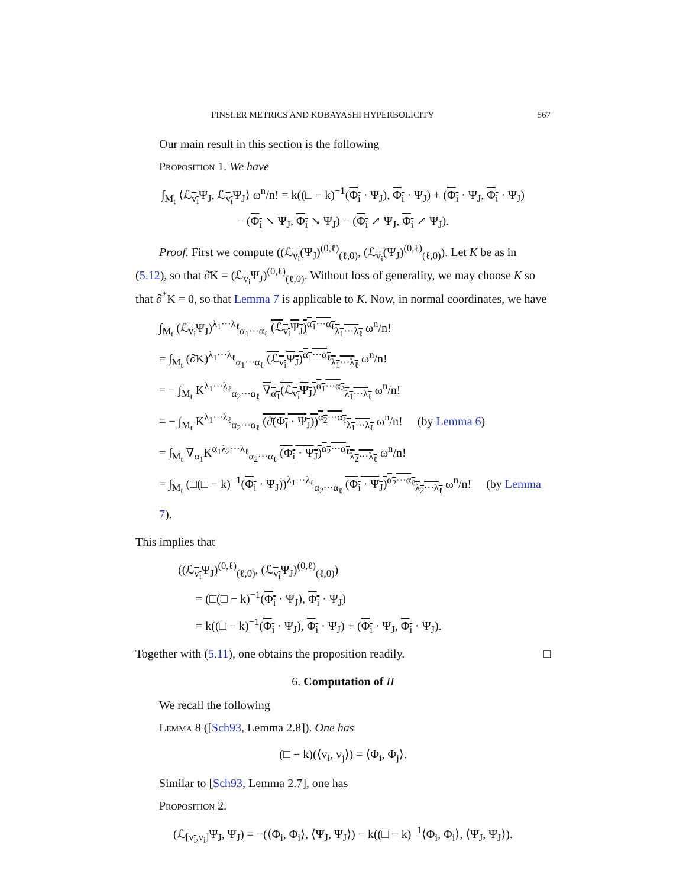FINSLER METRICS AND KOBAYASHI HYPERBOLICITY 567
Our main result in this section is the following
Proposition 1. We have
∫<sub>M<sub>t</sub></sub> ⟨ℒ<sub>v<sub>i</sub></sub>Ψ<sub>J</sub>, ℒ<sub>v<sub>i</sub></sub>Ψ<sub>J</sub>⟩ ω<sup>n</sup>/n! = k((□ − k)<sup>−1</sup>(Φ<sub>i</sub> · Ψ<sub>J</sub>), Φ<sub>i</sub> · Ψ<sub>J</sub>) + (Φ<sub>i</sub> · Ψ<sub>J</sub>, Φ<sub>i</sub> · Ψ<sub>J</sub>)
− (Φ<sub>i</sub> ↘ Ψ<sub>J</sub>, Φ<sub>i</sub> ↘ Ψ<sub>J</sub>) − (Φ<sub>i</sub> ↗ Ψ<sub>J</sub>, Φ<sub>i</sub> ↗ Ψ<sub>J</sub>).
Proof. First we compute ((ℒ<sub>v<sub>i</sub></sub>(Ψ<sub>J</sub>)<sup>(0,ℓ)</sup><sub>(ℓ,0)</sub>, (ℒ<sub>v<sub>i</sub></sub>(Ψ<sub>J</sub>)<sup>(0,ℓ)</sup><sub>(ℓ,0)</sub>). Let K be as in (5.12), so that ∂̄K = (ℒ<sub>v<sub>i</sub></sub>Ψ<sub>J</sub>)<sup>(0,ℓ)</sup><sub>(ℓ,0)</sub>. Without loss of generality, we may choose K so that ∂̄<sup>*</sup>K = 0, so that Lemma 7 is applicable to K. Now, in normal coordinates, we have
∫<sub>M<sub>t</sub></sub> (ℒ<sub>v<sub>i</sub></sub>Ψ<sub>J</sub>)<sup>λ<sub>1</sub>···λ<sub>ℓ</sub></sup><sub>α<sub>1</sub>···α<sub>ℓ</sub></sub> (ℒ<sub>v<sub>i</sub></sub>Ψ<sub>J</sub>)<sup>α<sub>1</sub>···α<sub>ℓ</sub></sup><sub>λ<sub>1</sub>···λ<sub>ℓ</sub></sub> ω<sup>n</sup>/n!
= ∫<sub>M<sub>t</sub></sub> (∂̄K)<sup>λ<sub>1</sub>···λ<sub>ℓ</sub></sup><sub>α<sub>1</sub>···α<sub>ℓ</sub></sub> (ℒ<sub>v<sub>i</sub></sub>Ψ<sub>J</sub>)<sup>α<sub>1</sub>···α<sub>ℓ</sub></sup><sub>λ<sub>1</sub>···λ<sub>ℓ</sub></sub> ω<sup>n</sup>/n!
= − ∫<sub>M<sub>t</sub></sub> K<sup>λ<sub>1</sub>···λ<sub>ℓ</sub></sup><sub>α<sub>2</sub>···α<sub>ℓ</sub></sub> ∇<sub>α<sub>1</sub></sub>(ℒ<sub>v<sub>i</sub></sub>Ψ<sub>J</sub>)<sup>α<sub>1</sub>···α<sub>ℓ</sub></sup><sub>λ<sub>1</sub>···λ<sub>ℓ</sub></sub> ω<sup>n</sup>/n!
= − ∫<sub>M<sub>t</sub></sub> K<sup>λ<sub>1</sub>···λ<sub>ℓ</sub></sup><sub>α<sub>2</sub>···α<sub>ℓ</sub></sub> (∂̄(Φ<sub>i</sub> · Ψ<sub>J</sub>))<sup>α<sub>2</sub>···α<sub>ℓ</sub></sup><sub>λ<sub>1</sub>···λ<sub>ℓ</sub></sub> ω<sup>n</sup>/n! (by Lemma 6)
= ∫<sub>M<sub>t</sub></sub> ∇<sub>α<sub>1</sub></sub>K<sup>α<sub>1</sub>λ<sub>2</sub>···λ<sub>ℓ</sub></sup><sub>α<sub>2</sub>···α<sub>ℓ</sub></sub> (Φ<sub>i</sub> · Ψ<sub>J</sub>)<sup>α<sub>2</sub>···α<sub>ℓ</sub></sup><sub>λ<sub>2</sub>···λ<sub>ℓ</sub></sub> ω<sup>n</sup>/n!
= ∫<sub>M<sub>t</sub></sub> (□(□ − k)<sup>−1</sup>(Φ<sub>i</sub> · Ψ<sub>J</sub>))<sup>λ<sub>1</sub>···λ<sub>ℓ</sub></sup><sub>α<sub>2</sub>···α<sub>ℓ</sub></sub> (Φ<sub>i</sub> · Ψ<sub>J</sub>)<sup>α<sub>2</sub>···α<sub>ℓ</sub></sup><sub>λ<sub>2</sub>···λ<sub>ℓ</sub></sub> ω<sup>n</sup>/n! (by Lemma 7).
This implies that
((ℒ<sub>v<sub>i</sub></sub>Ψ<sub>J</sub>)<sup>(0,ℓ)</sup><sub>(ℓ,0)</sub>, (ℒ<sub>v<sub>i</sub></sub>Ψ<sub>J</sub>)<sup>(0,ℓ)</sup><sub>(ℓ,0)</sub>)
= (□(□ − k)<sup>−1</sup>(Φ<sub>i</sub> · Ψ<sub>J</sub>), Φ<sub>i</sub> · Ψ<sub>J</sub>)
= k((□ − k)<sup>−1</sup>(Φ<sub>i</sub> · Ψ<sub>J</sub>), Φ<sub>i</sub> · Ψ<sub>J</sub>) + (Φ<sub>i</sub> · Ψ<sub>J</sub>, Φ<sub>i</sub> · Ψ<sub>J</sub>).
Together with (5.11), one obtains the proposition readily. □
6. Computation of II
We recall the following
Lemma 8 ([Sch93, Lemma 2.8]). One has
(□ − k)(⟨v<sub>i</sub>, v<sub>j</sub>⟩) = ⟨Φ<sub>i</sub>, Φ<sub>j</sub>⟩.
Similar to [Sch93, Lemma 2.7], one has
Proposition 2.
(ℒ<sub>[v<sub>i</sub>,v<sub>i</sub>]</sub>Ψ<sub>J</sub>, Ψ<sub>J</sub>) = −(⟨Φ<sub>i</sub>, Φ<sub>i</sub>⟩, ⟨Ψ<sub>J</sub>, Ψ<sub>J</sub>⟩) − k((□ − k)<sup>−1</sup>⟨Φ<sub>i</sub>, Φ<sub>i</sub>⟩, ⟨Ψ<sub>J</sub>, Ψ<sub>J</sub>⟩).